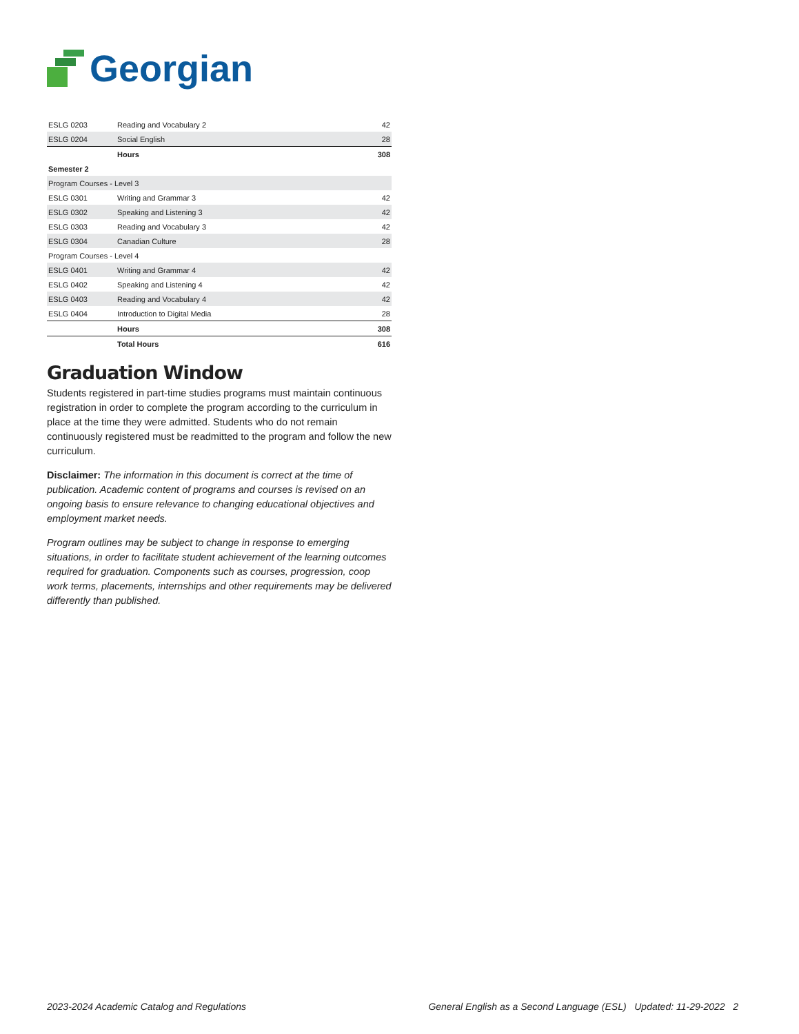Georgian
| ESLG 0203 | Reading and Vocabulary 2 | 42 |
| ESLG 0204 | Social English | 28 |
| | Hours | 308 |
| Semester 2 | | |
| Program Courses - Level 3 | | |
| ESLG 0301 | Writing and Grammar 3 | 42 |
| ESLG 0302 | Speaking and Listening 3 | 42 |
| ESLG 0303 | Reading and Vocabulary 3 | 42 |
| ESLG 0304 | Canadian Culture | 28 |
| Program Courses - Level 4 | | |
| ESLG 0401 | Writing and Grammar 4 | 42 |
| ESLG 0402 | Speaking and Listening 4 | 42 |
| ESLG 0403 | Reading and Vocabulary 4 | 42 |
| ESLG 0404 | Introduction to Digital Media | 28 |
| | Hours | 308 |
| | Total Hours | 616 |
Graduation Window
Students registered in part-time studies programs must maintain continuous registration in order to complete the program according to the curriculum in place at the time they were admitted. Students who do not remain continuously registered must be readmitted to the program and follow the new curriculum.
Disclaimer: The information in this document is correct at the time of publication. Academic content of programs and courses is revised on an ongoing basis to ensure relevance to changing educational objectives and employment market needs.
Program outlines may be subject to change in response to emerging situations, in order to facilitate student achievement of the learning outcomes required for graduation. Components such as courses, progression, coop work terms, placements, internships and other requirements may be delivered differently than published.
2023-2024 Academic Catalog and Regulations General English as a Second Language (ESL) Updated: 11-29-2022 2